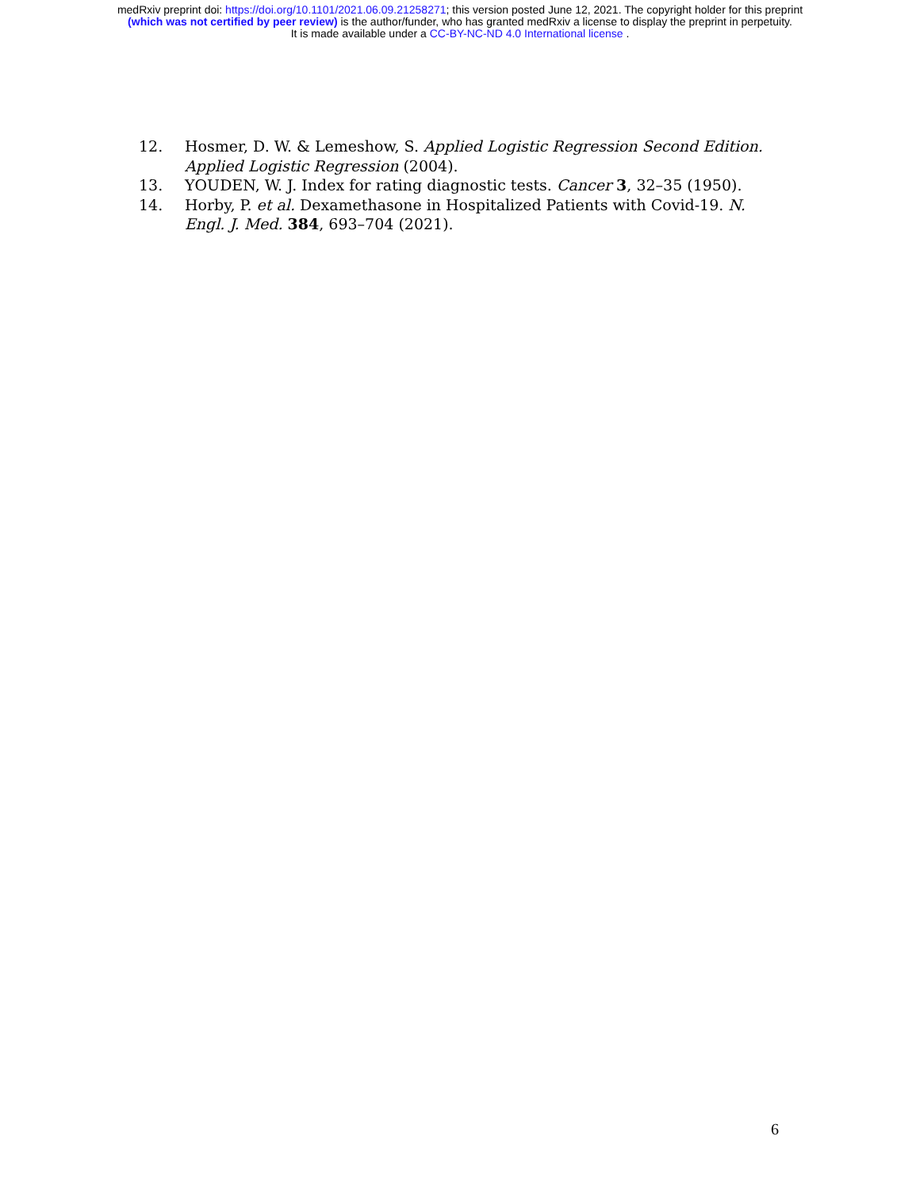medRxiv preprint doi: https://doi.org/10.1101/2021.06.09.21258271; this version posted June 12, 2021. The copyright holder for this preprint
(which was not certified by peer review) is the author/funder, who has granted medRxiv a license to display the preprint in perpetuity.
It is made available under a CC-BY-NC-ND 4.0 International license .
12. Hosmer, D. W. & Lemeshow, S. Applied Logistic Regression Second Edition. Applied Logistic Regression (2004).
13. YOUDEN, W. J. Index for rating diagnostic tests. Cancer 3, 32–35 (1950).
14. Horby, P. et al. Dexamethasone in Hospitalized Patients with Covid-19. N. Engl. J. Med. 384, 693–704 (2021).
6